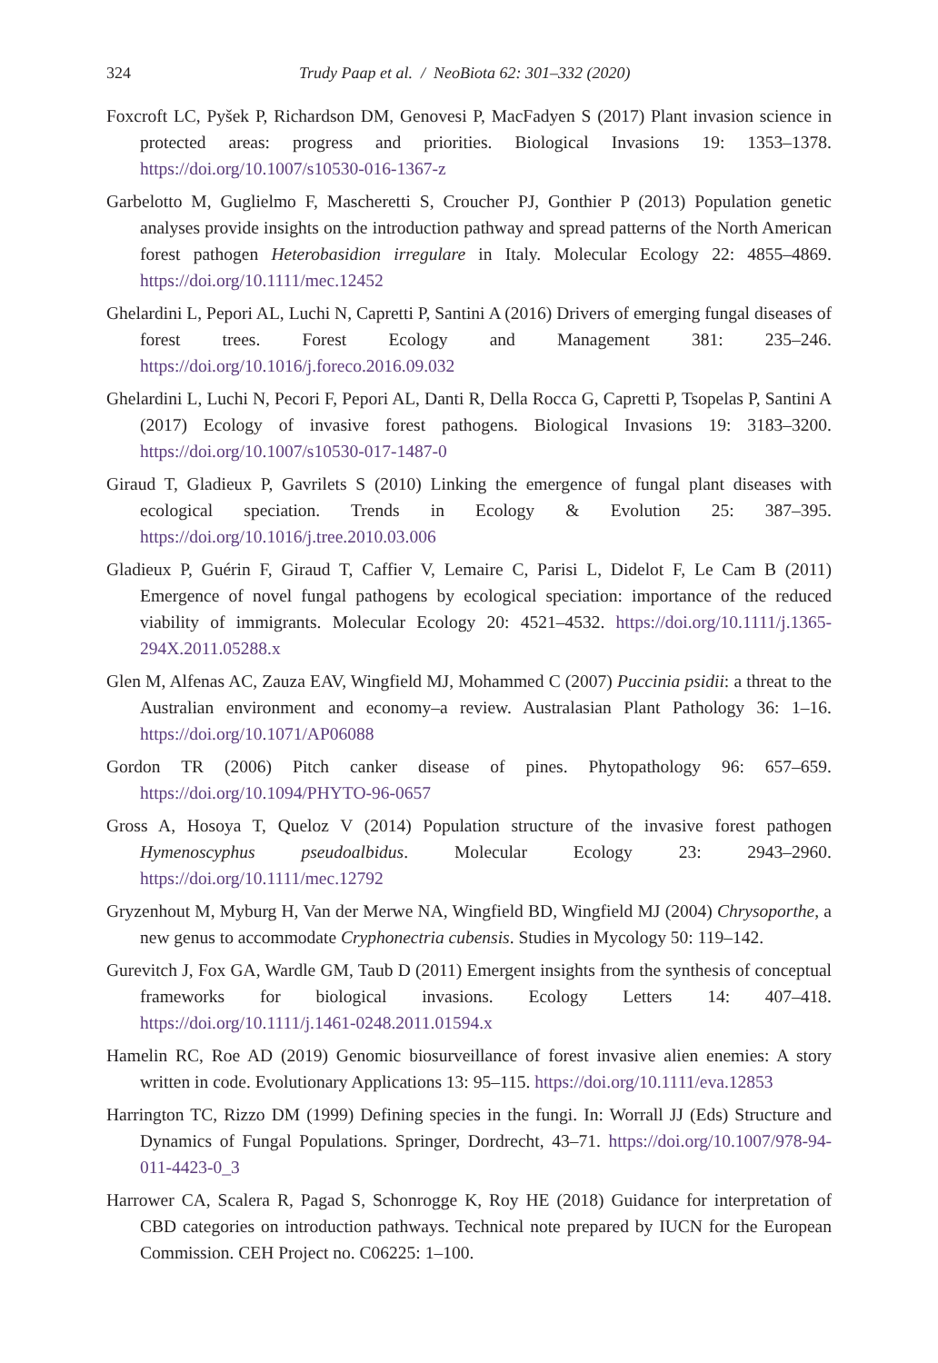324 Trudy Paap et al. / NeoBiota 62: 301–332 (2020)
Foxcroft LC, Pyšek P, Richardson DM, Genovesi P, MacFadyen S (2017) Plant invasion science in protected areas: progress and priorities. Biological Invasions 19: 1353–1378. https://doi.org/10.1007/s10530-016-1367-z
Garbelotto M, Guglielmo F, Mascheretti S, Croucher PJ, Gonthier P (2013) Population genetic analyses provide insights on the introduction pathway and spread patterns of the North American forest pathogen Heterobasidion irregulare in Italy. Molecular Ecology 22: 4855–4869. https://doi.org/10.1111/mec.12452
Ghelardini L, Pepori AL, Luchi N, Capretti P, Santini A (2016) Drivers of emerging fungal diseases of forest trees. Forest Ecology and Management 381: 235–246. https://doi.org/10.1016/j.foreco.2016.09.032
Ghelardini L, Luchi N, Pecori F, Pepori AL, Danti R, Della Rocca G, Capretti P, Tsopelas P, Santini A (2017) Ecology of invasive forest pathogens. Biological Invasions 19: 3183–3200. https://doi.org/10.1007/s10530-017-1487-0
Giraud T, Gladieux P, Gavrilets S (2010) Linking the emergence of fungal plant diseases with ecological speciation. Trends in Ecology & Evolution 25: 387–395. https://doi.org/10.1016/j.tree.2010.03.006
Gladieux P, Guérin F, Giraud T, Caffier V, Lemaire C, Parisi L, Didelot F, Le Cam B (2011) Emergence of novel fungal pathogens by ecological speciation: importance of the reduced viability of immigrants. Molecular Ecology 20: 4521–4532. https://doi.org/10.1111/j.1365-294X.2011.05288.x
Glen M, Alfenas AC, Zauza EAV, Wingfield MJ, Mohammed C (2007) Puccinia psidii: a threat to the Australian environment and economy–a review. Australasian Plant Pathology 36: 1–16. https://doi.org/10.1071/AP06088
Gordon TR (2006) Pitch canker disease of pines. Phytopathology 96: 657–659. https://doi.org/10.1094/PHYTO-96-0657
Gross A, Hosoya T, Queloz V (2014) Population structure of the invasive forest pathogen Hymenoscyphus pseudoalbidus. Molecular Ecology 23: 2943–2960. https://doi.org/10.1111/mec.12792
Gryzenhout M, Myburg H, Van der Merwe NA, Wingfield BD, Wingfield MJ (2004) Chrysoporthe, a new genus to accommodate Cryphonectria cubensis. Studies in Mycology 50: 119–142.
Gurevitch J, Fox GA, Wardle GM, Taub D (2011) Emergent insights from the synthesis of conceptual frameworks for biological invasions. Ecology Letters 14: 407–418. https://doi.org/10.1111/j.1461-0248.2011.01594.x
Hamelin RC, Roe AD (2019) Genomic biosurveillance of forest invasive alien enemies: A story written in code. Evolutionary Applications 13: 95–115. https://doi.org/10.1111/eva.12853
Harrington TC, Rizzo DM (1999) Defining species in the fungi. In: Worrall JJ (Eds) Structure and Dynamics of Fungal Populations. Springer, Dordrecht, 43–71. https://doi.org/10.1007/978-94-011-4423-0_3
Harrower CA, Scalera R, Pagad S, Schonrogge K, Roy HE (2018) Guidance for interpretation of CBD categories on introduction pathways. Technical note prepared by IUCN for the European Commission. CEH Project no. C06225: 1–100.